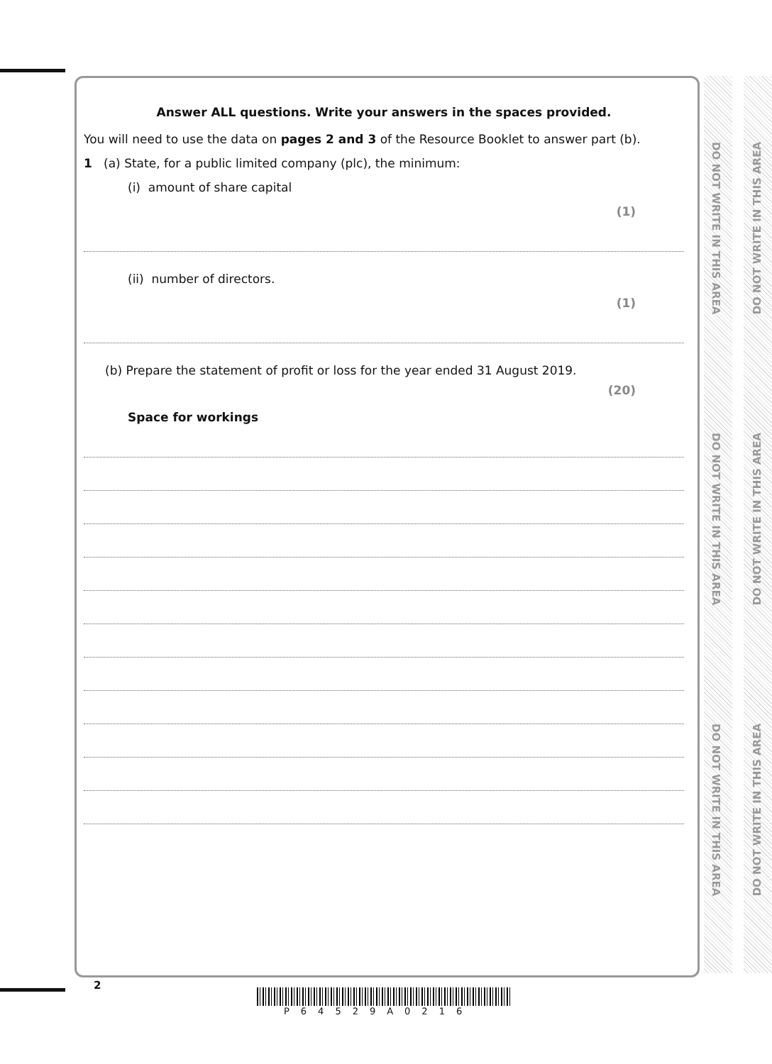DO NOT WRITE IN THIS AREA
DO NOT WRITE IN THIS AREA
DO NOT WRITE IN THIS AREA
DO NOT WRITE IN THIS AREA
DO NOT WRITE IN THIS AREA
DO NOT WRITE IN THIS AREA
Answer ALL questions. Write your answers in the spaces provided.
You will need to use the data on pages 2 and 3 of the Resource Booklet to answer part (b).
1 (a) State, for a public limited company (plc), the minimum:
(i) amount of share capital
(1)
(ii) number of directors.
(1)
(b) Prepare the statement of profit or loss for the year ended 31 August 2019.
(20)
Space for workings
2
P64529A0216